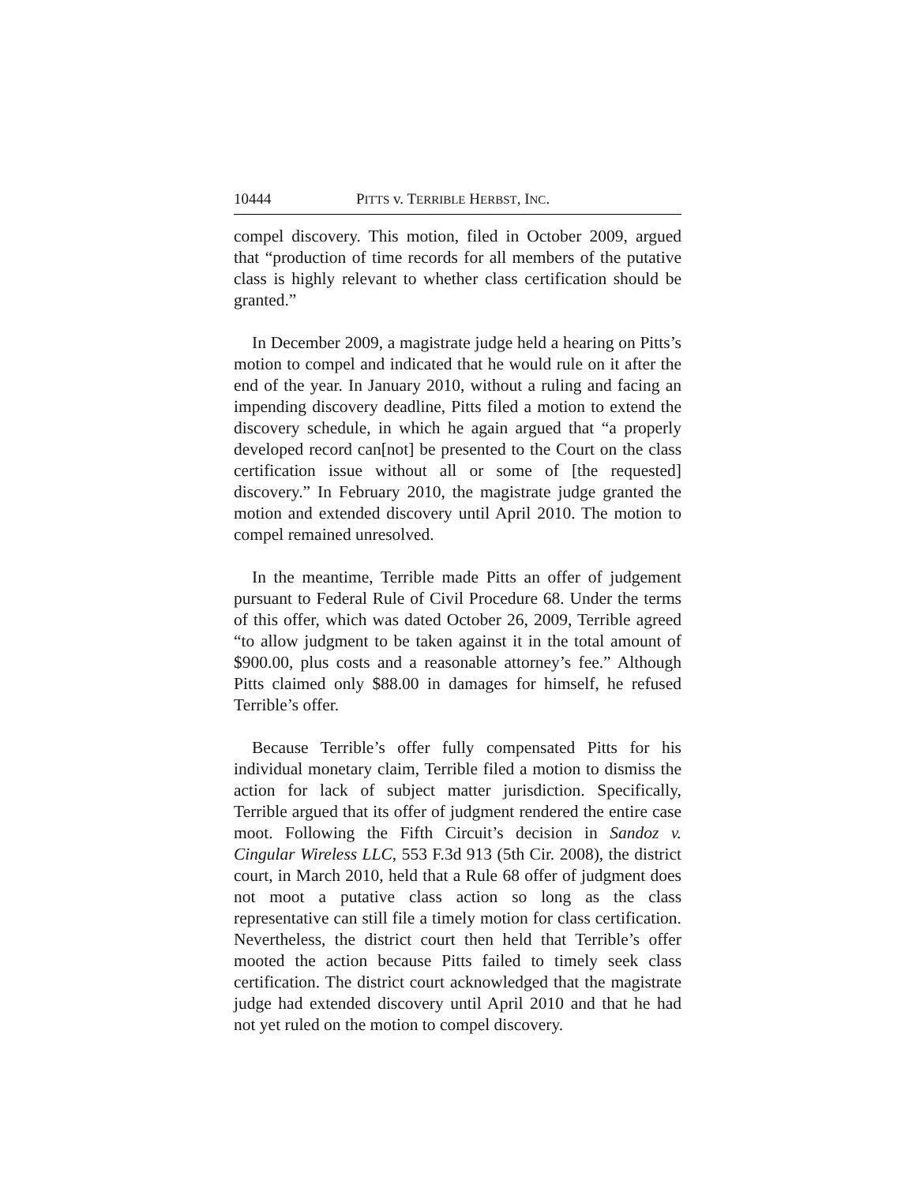10444 PITTS v. TERRIBLE HERBST, INC.
compel discovery. This motion, filed in October 2009, argued that “production of time records for all members of the putative class is highly relevant to whether class certification should be granted.”
In December 2009, a magistrate judge held a hearing on Pitts’s motion to compel and indicated that he would rule on it after the end of the year. In January 2010, without a ruling and facing an impending discovery deadline, Pitts filed a motion to extend the discovery schedule, in which he again argued that “a properly developed record can[not] be presented to the Court on the class certification issue without all or some of [the requested] discovery.” In February 2010, the magistrate judge granted the motion and extended discovery until April 2010. The motion to compel remained unresolved.
In the meantime, Terrible made Pitts an offer of judgement pursuant to Federal Rule of Civil Procedure 68. Under the terms of this offer, which was dated October 26, 2009, Terrible agreed “to allow judgment to be taken against it in the total amount of $900.00, plus costs and a reasonable attorney’s fee.” Although Pitts claimed only $88.00 in damages for himself, he refused Terrible’s offer.
Because Terrible’s offer fully compensated Pitts for his individual monetary claim, Terrible filed a motion to dismiss the action for lack of subject matter jurisdiction. Specifically, Terrible argued that its offer of judgment rendered the entire case moot. Following the Fifth Circuit’s decision in Sandoz v. Cingular Wireless LLC, 553 F.3d 913 (5th Cir. 2008), the district court, in March 2010, held that a Rule 68 offer of judgment does not moot a putative class action so long as the class representative can still file a timely motion for class certification. Nevertheless, the district court then held that Terrible’s offer mooted the action because Pitts failed to timely seek class certification. The district court acknowledged that the magistrate judge had extended discovery until April 2010 and that he had not yet ruled on the motion to compel discovery.